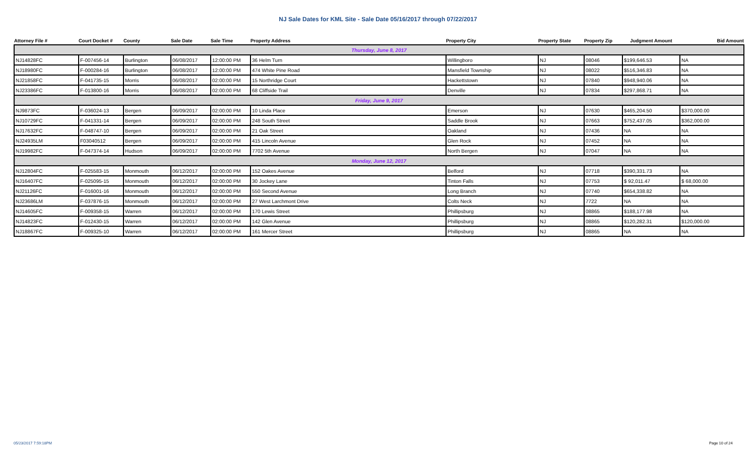NJ Sale Dates for KML Site - Sale Date 05/16/2017 through 07/22/2017
| Attorney File # | Court Docket # | County | Sale Date | Sale Time | Property Address | Property City | Property State | Property Zip | Judgment Amount | Bid Amount |
| --- | --- | --- | --- | --- | --- | --- | --- | --- | --- | --- |
| Thursday, June 8, 2017 | | | | | | | | | | |
| NJ14828FC | F-007456-14 | Burlington | 06/08/2017 | 12:00:00 PM | 36 Helm Turn | Willingboro | NJ | 08046 | $199,646.53 | NA |
| NJ18980FC | F-000284-16 | Burlington | 06/08/2017 | 12:00:00 PM | 474 White Pine Road | Mansfield Township | NJ | 08022 | $516,346.83 | NA |
| NJ21858FC | F-041735-15 | Morris | 06/08/2017 | 02:00:00 PM | 15 Northridge Court | Hackettstown | NJ | 07840 | $948,940.06 | NA |
| NJ23386FC | F-013800-16 | Morris | 06/08/2017 | 02:00:00 PM | 68 Cliffside Trail | Denville | NJ | 07834 | $297,868.71 | NA |
| Friday, June 9, 2017 | | | | | | | | | | |
| NJ9873FC | F-036024-13 | Bergen | 06/09/2017 | 02:00:00 PM | 10 Linda Place | Emerson | NJ | 07630 | $465,204.50 | $370,000.00 |
| NJ10729FC | F-041331-14 | Bergen | 06/09/2017 | 02:00:00 PM | 248 South Street | Saddle Brook | NJ | 07663 | $752,437.05 | $362,000.00 |
| NJ17632FC | F-048747-10 | Bergen | 06/09/2017 | 02:00:00 PM | 21 Oak Street | Oakland | NJ | 07436 | NA | NA |
| NJ24935LM | F03040512 | Bergen | 06/09/2017 | 02:00:00 PM | 415 Lincoln Avenue | Glen Rock | NJ | 07452 | NA | NA |
| NJ19982FC | F-047374-14 | Hudson | 06/09/2017 | 02:00:00 PM | 7702 5th Avenue | North Bergen | NJ | 07047 | NA | NA |
| Monday, June 12, 2017 | | | | | | | | | | |
| NJ12804FC | F-025583-15 | Monmouth | 06/12/2017 | 02:00:00 PM | 152 Oakes Avenue | Belford | NJ | 07718 | $390,331.73 | NA |
| NJ16407FC | F-025095-15 | Monmouth | 06/12/2017 | 02:00:00 PM | 30 Jockey Lane | Tinton Falls | NJ | 07753 | $ 92,011.47 | $ 68,000.00 |
| NJ21126FC | F-016001-16 | Monmouth | 06/12/2017 | 02:00:00 PM | 550 Second Avenue | Long Branch | NJ | 07740 | $654,338.82 | NA |
| NJ23686LM | F-037876-15 | Monmouth | 06/12/2017 | 02:00:00 PM | 27 West Larchmont Drive | Colts Neck | NJ | 7722 | NA | NA |
| NJ14605FC | F-009358-15 | Warren | 06/12/2017 | 02:00:00 PM | 170 Lewis Street | Phillipsburg | NJ | 08865 | $188,177.98 | NA |
| NJ14823FC | F-012430-15 | Warren | 06/12/2017 | 02:00:00 PM | 142 Glen Avenue | Phillipsburg | NJ | 08865 | $120,282.31 | $120,000.00 |
| NJ18867FC | F-009325-10 | Warren | 06/12/2017 | 02:00:00 PM | 161 Mercer Street | Phillipsburg | NJ | 08865 | NA | NA |
05/23/2017 7:59:18PM Page 10 of 24